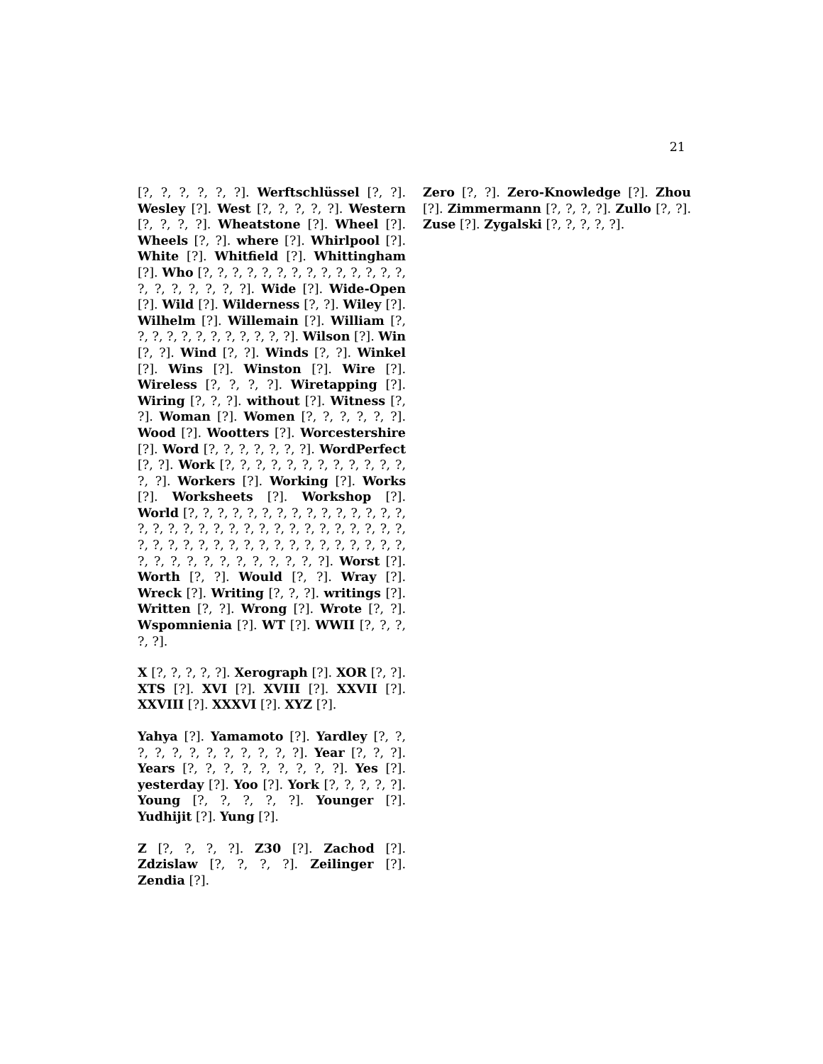21
[?, ?, ?, ?, ?, ?]. Werftschlüssel [?, ?]. Wesley [?]. West [?, ?, ?, ?, ?]. Western [?, ?, ?, ?]. Wheatstone [?]. Wheel [?]. Wheels [?, ?]. where [?]. Whirlpool [?]. White [?]. Whitfield [?]. Whittingham [?]. Who [?, ?, ?, ?, ?, ?, ?, ?, ?, ?, ?, ?, ?, ?, ?, ?, ?, ?, ?, ?, ?]. Wide [?]. Wide-Open [?]. Wild [?]. Wilderness [?, ?]. Wiley [?]. Wilhelm [?]. Willemain [?]. William [?, ?, ?, ?, ?, ?, ?, ?, ?, ?, ?, ?]. Wilson [?]. Win [?, ?]. Wind [?, ?]. Winds [?, ?]. Winkel [?]. Wins [?]. Winston [?]. Wire [?]. Wireless [?, ?, ?, ?]. Wiretapping [?]. Wiring [?, ?, ?]. without [?]. Witness [?, ?]. Woman [?]. Women [?, ?, ?, ?, ?, ?]. Wood [?]. Wootters [?]. Worcestershire [?]. Word [?, ?, ?, ?, ?, ?, ?]. WordPerfect [?, ?]. Work [?, ?, ?, ?, ?, ?, ?, ?, ?, ?, ?, ?, ?, ?]. Workers [?]. Working [?]. Works [?]. Worksheets [?]. Workshop [?]. World [?, ?, ?, ?, ?, ?, ?, ?, ?, ?, ?, ?, ?, ?, ?, ?, ?, ?, ?, ?, ?, ?, ?, ?, ?, ?, ?, ?, ?, ?, ?, ?, ?, ?, ?, ?, ?, ?, ?, ?, ?, ?, ?, ?, ?, ?, ?, ?, ?, ?, ?, ?, ?, ?, ?, ?, ?, ?, ?, ?, ?, ?, ?]. Worst [?]. Worth [?, ?]. Would [?, ?]. Wray [?]. Wreck [?]. Writing [?, ?, ?]. writings [?]. Written [?, ?]. Wrong [?]. Wrote [?, ?]. Wspomnienia [?]. WT [?]. WWII [?, ?, ?, ?, ?].
X [?, ?, ?, ?, ?]. Xerograph [?]. XOR [?, ?]. XTS [?]. XVI [?]. XVIII [?]. XXVII [?]. XXVIII [?]. XXXVI [?]. XYZ [?].
Yahya [?]. Yamamoto [?]. Yardley [?, ?, ?, ?, ?, ?, ?, ?, ?, ?, ?, ?]. Year [?, ?, ?]. Years [?, ?, ?, ?, ?, ?, ?, ?, ?]. Yes [?]. yesterday [?]. Yoo [?]. York [?, ?, ?, ?, ?]. Young [?, ?, ?, ?, ?]. Younger [?]. Yudhijit [?]. Yung [?].
Z [?, ?, ?, ?]. Z30 [?]. Zachod [?]. Zdzislaw [?, ?, ?, ?]. Zeilinger [?]. Zendia [?].
Zero [?, ?]. Zero-Knowledge [?]. Zhou [?]. Zimmermann [?, ?, ?, ?]. Zullo [?, ?]. Zuse [?]. Zygalski [?, ?, ?, ?, ?].